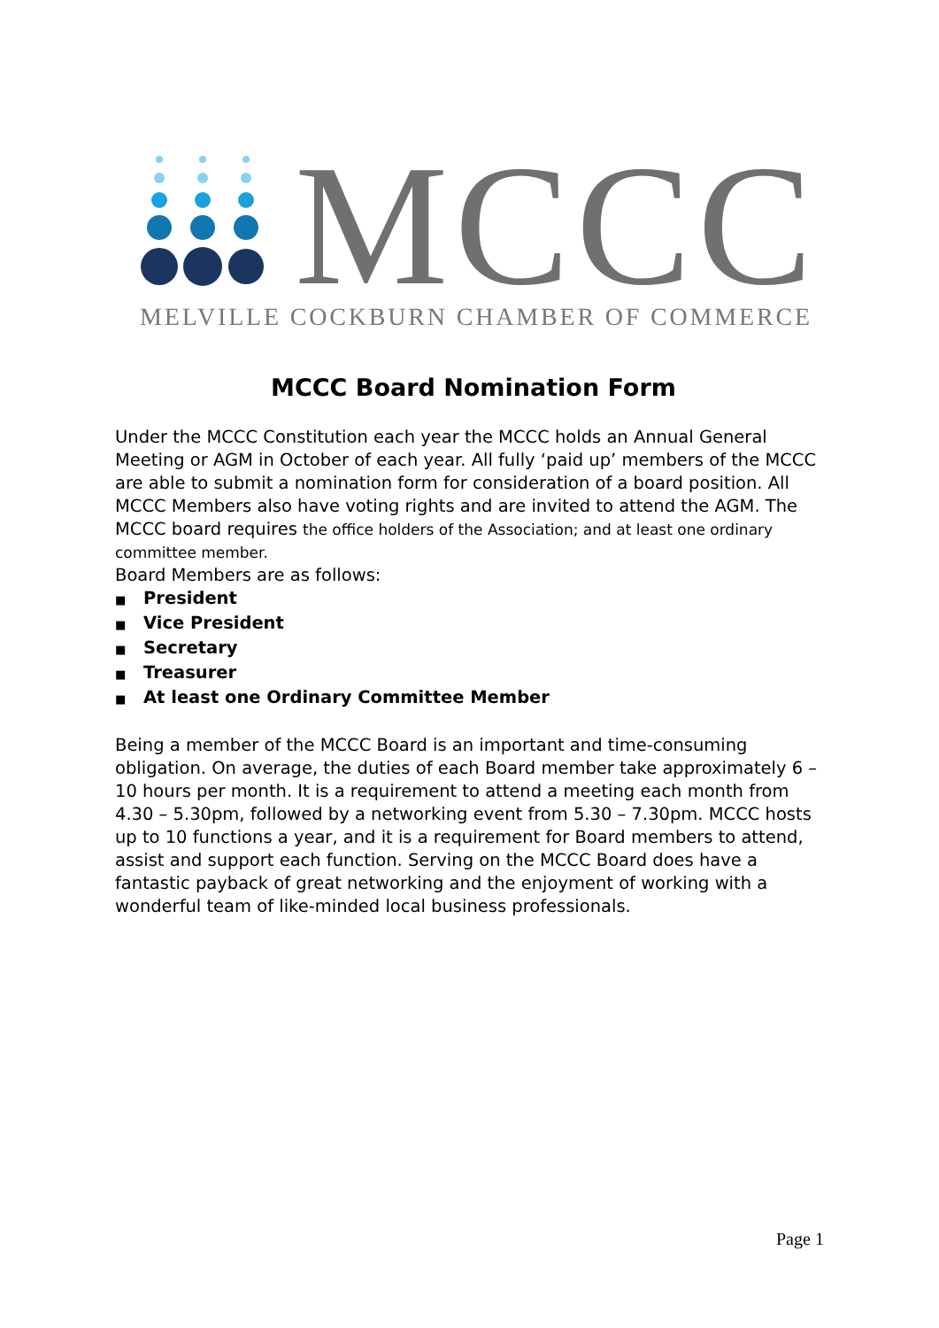MCCC
MELVILLE COCKBURN CHAMBER OF COMMERCE
MCCC Board Nomination Form
Under the MCCC Constitution each year the MCCC holds an Annual General Meeting or AGM in October of each year. All fully ‘paid up’ members of the MCCC are able to submit a nomination form for consideration of a board position. All MCCC Members also have voting rights and are invited to attend the AGM. The MCCC board requires the office holders of the Association; and at least one ordinary committee member.
Board Members are as follows:
■ President
■ Vice President
■ Secretary
■ Treasurer
■ At least one Ordinary Committee Member
Being a member of the MCCC Board is an important and time-consuming obligation. On average, the duties of each Board member take approximately 6 – 10 hours per month. It is a requirement to attend a meeting each month from 4.30 – 5.30pm, followed by a networking event from 5.30 – 7.30pm. MCCC hosts up to 10 functions a year, and it is a requirement for Board members to attend, assist and support each function. Serving on the MCCC Board does have a fantastic payback of great networking and the enjoyment of working with a wonderful team of like-minded local business professionals.
Page 1